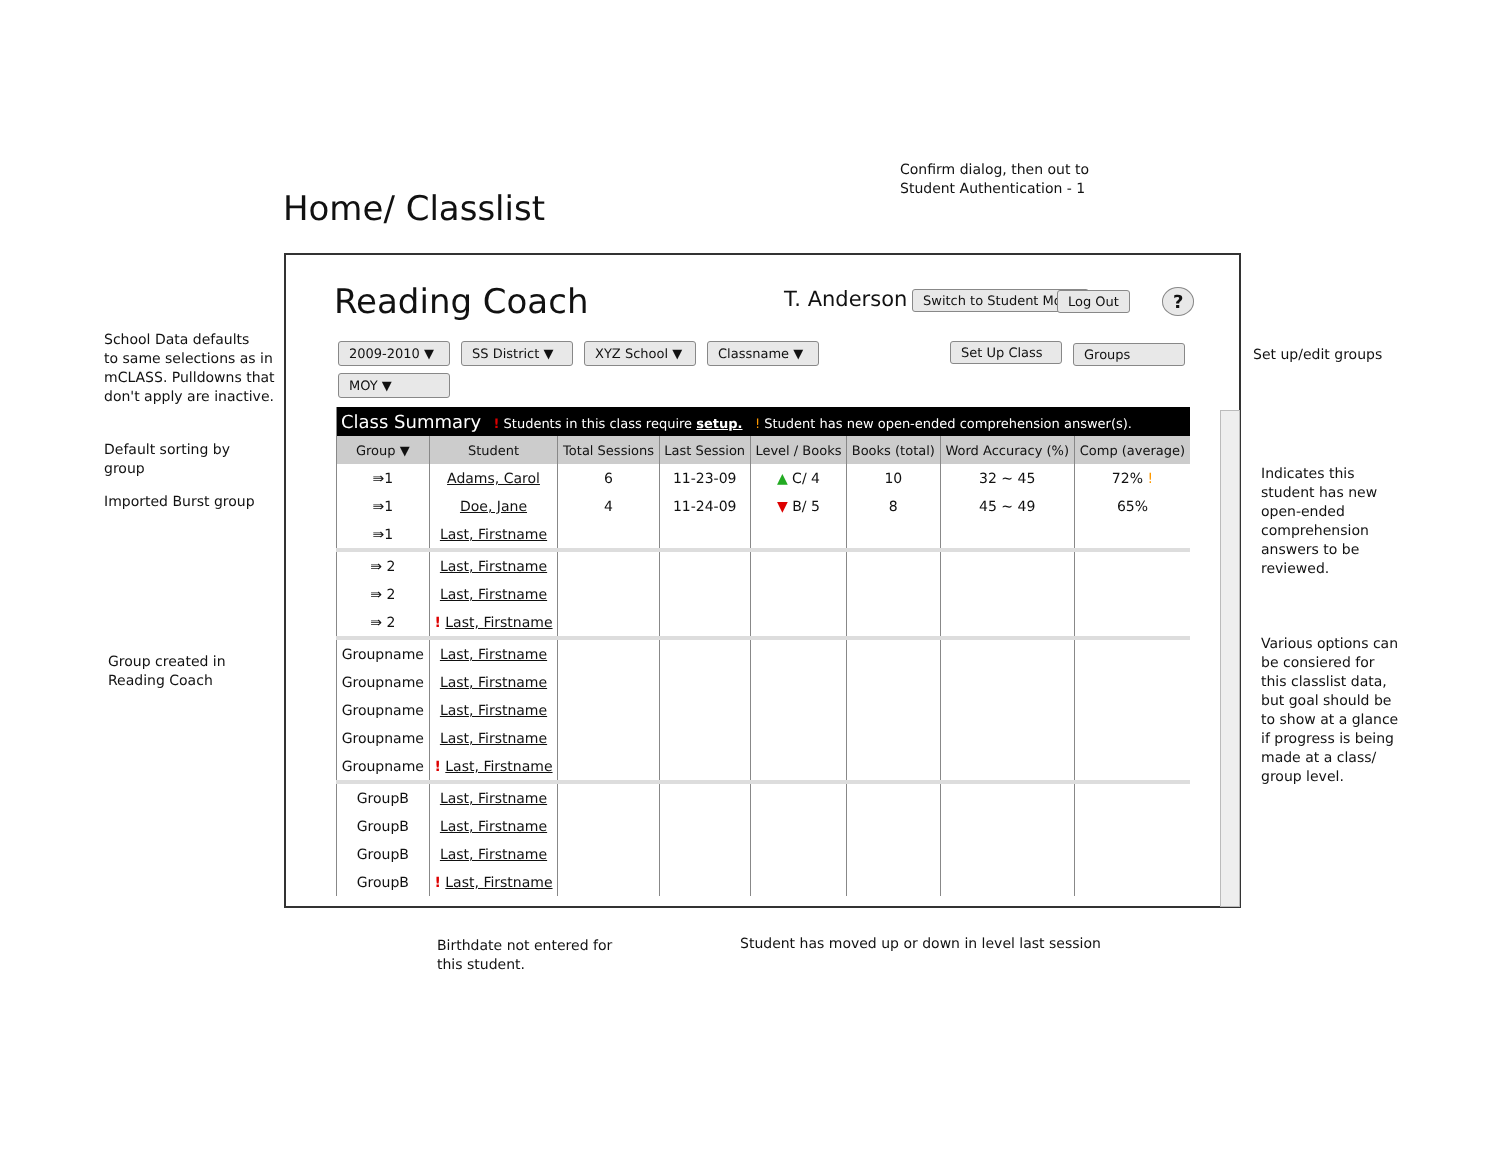Confirm dialog, then out to
Student Authentication - 1
Home/ Classlist
School Data defaults
to same selections as in
mCLASS. Pulldowns that
don't apply are inactive.
Default sorting by
group
Imported Burst group
Group created in
Reading Coach
Set up/edit groups
Indicates this
student has new
open-ended
comprehension
answers to be
reviewed.
Various options can
be consiered for
this classlist data,
but goal should be
to show at a glance
if progress is being
made at a class/
group level.
Reading Coach T. Anderson Switch to Student Mode Log Out ?
2009-2010 ▼
SS District ▼
XYZ School ▼
Classname ▼
Set Up Class
Groups
MOY ▼
| Class Summary ! Students in this class require setup. ! Student has new open-ended comprehension answer(s). | | | | | | | |
| Group ▼ | Student | Total Sessions | Last Session | Level / Books | Books (total) | Word Accuracy (%) | Comp (average) |
| ⇛1 | Adams, Carol | 6 | 11-23-09 | ▲ C/ 4 | 10 | 32 ~ 45 | 72% ! |
| ⇛1 | Doe, Jane | 4 | 11-24-09 | ▼ B/ 5 | 8 | 45 ~ 49 | 65% |
| ⇛1 | Last, Firstname | | | | | | |
| ⇛ 2 | Last, Firstname | | | | | | |
| ⇛ 2 | Last, Firstname | | | | | | |
| ⇛ 2 | ! Last, Firstname | | | | | | |
| Groupname | Last, Firstname | | | | | | |
| Groupname | Last, Firstname | | | | | | |
| Groupname | Last, Firstname | | | | | | |
| Groupname | Last, Firstname | | | | | | |
| Groupname | ! Last, Firstname | | | | | | |
| GroupB | Last, Firstname | | | | | | |
| GroupB | Last, Firstname | | | | | | |
| GroupB | Last, Firstname | | | | | | |
| GroupB | ! Last, Firstname | | | | | | |
Birthdate not entered for
this student.
Student has moved up or down in level last session